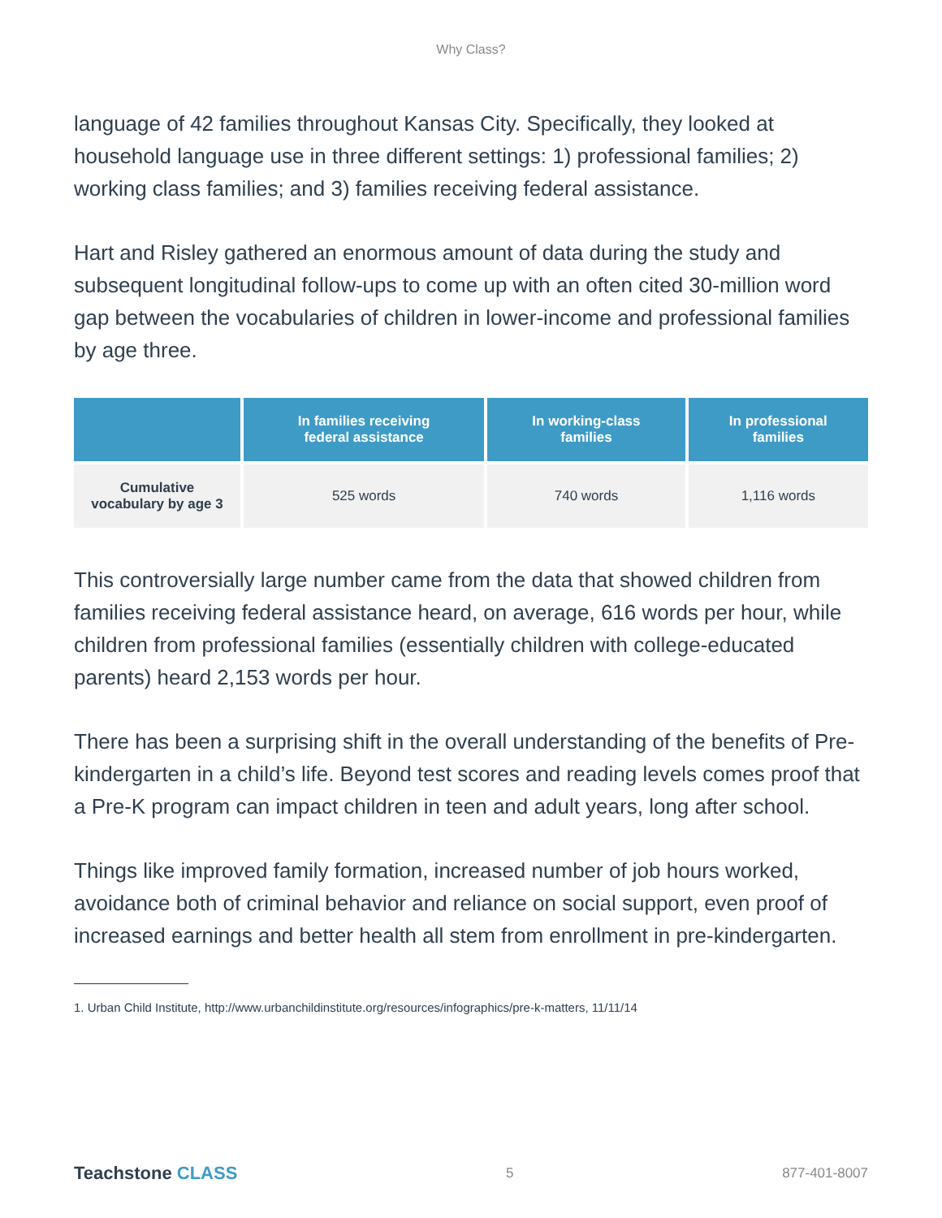Why Class?
language of 42 families throughout Kansas City. Specifically, they looked at household language use in three different settings: 1) professional families; 2) working class families; and 3) families receiving federal assistance.
Hart and Risley gathered an enormous amount of data during the study and subsequent longitudinal follow-ups to come up with an often cited 30-million word gap between the vocabularies of children in lower-income and professional families by age three.
| | In families receiving federal assistance | In working-class families | In professional families |
| --- | --- | --- | --- |
| Cumulative vocabulary by age 3 | 525 words | 740 words | 1,116 words |
This controversially large number came from the data that showed children from families receiving federal assistance heard, on average, 616 words per hour, while children from professional families (essentially children with college-educated parents) heard 2,153 words per hour.
There has been a surprising shift in the overall understanding of the benefits of Pre-kindergarten in a child’s life. Beyond test scores and reading levels comes proof that a Pre-K program can impact children in teen and adult years, long after school.
Things like improved family formation, increased number of job hours worked, avoidance both of criminal behavior and reliance on social support, even proof of increased earnings and better health all stem from enrollment in pre-kindergarten.
1. Urban Child Institute, http://www.urbanchildinstitute.org/resources/infographics/pre-k-matters, 11/11/14
Teachstone CLASS
5 877-401-8007